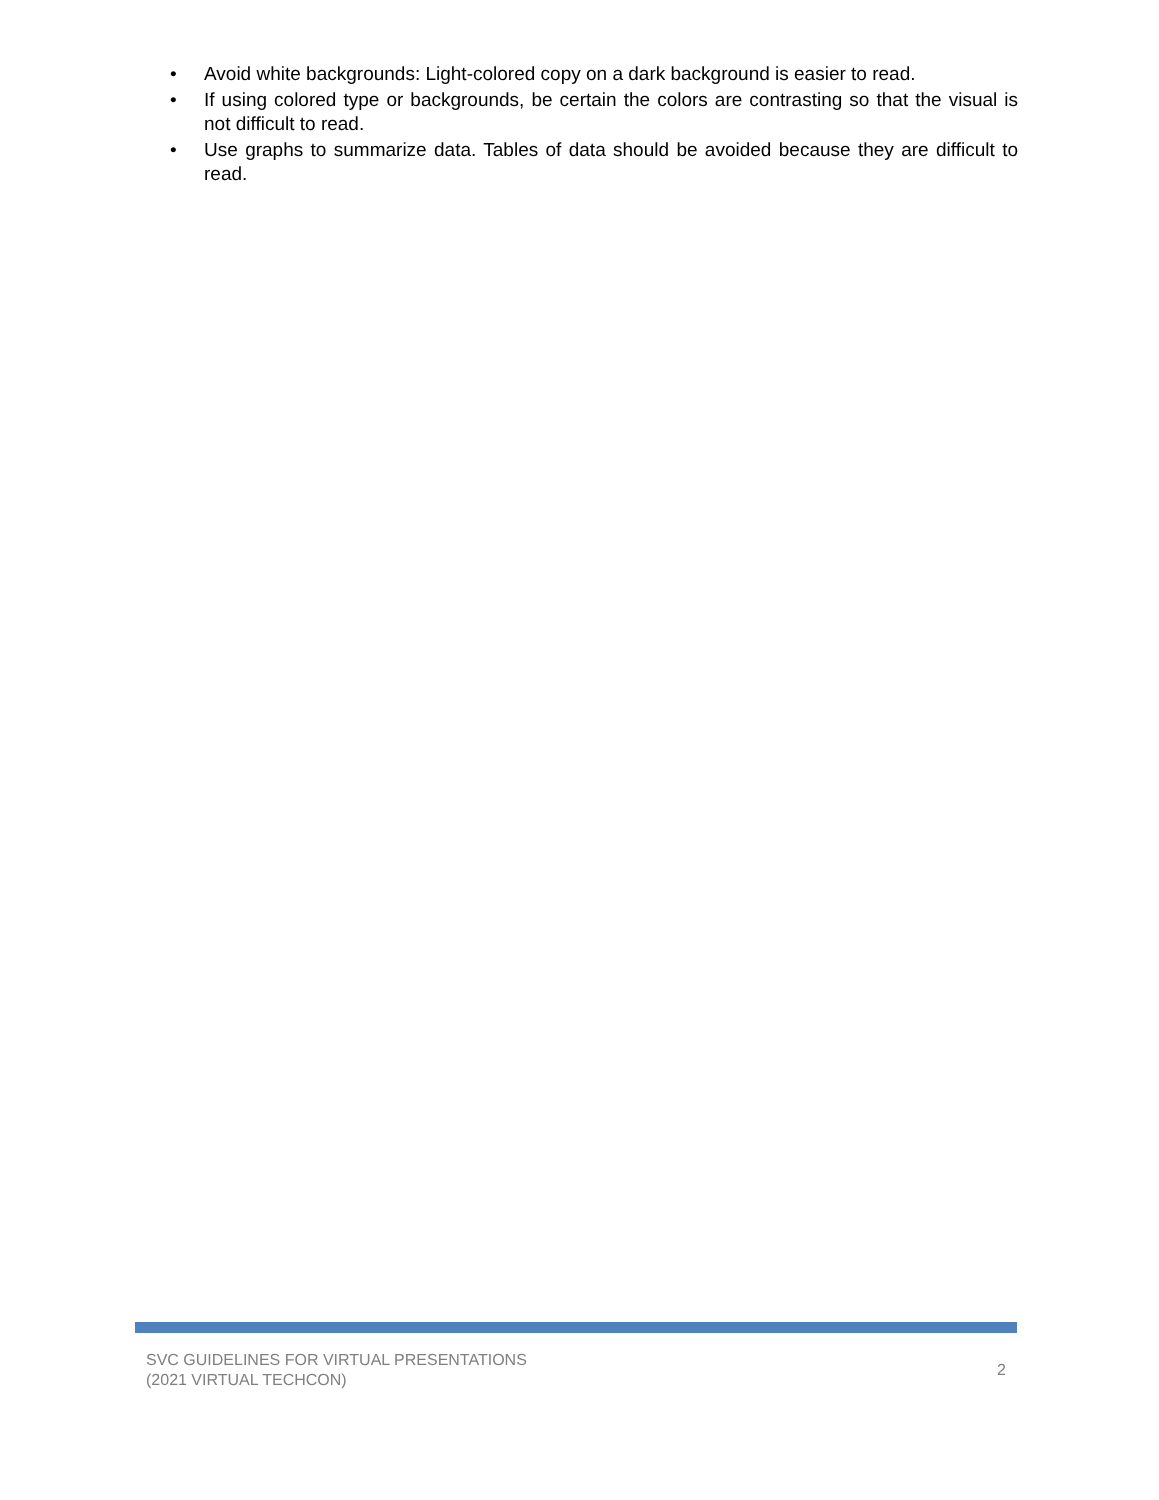• Avoid white backgrounds: Light-colored copy on a dark background is easier to read.
• If using colored type or backgrounds, be certain the colors are contrasting so that the visual is not difficult to read.
• Use graphs to summarize data. Tables of data should be avoided because they are difficult to read.
SVC GUIDELINES FOR VIRTUAL PRESENTATIONS
(2021 VIRTUAL TECHCON)
2